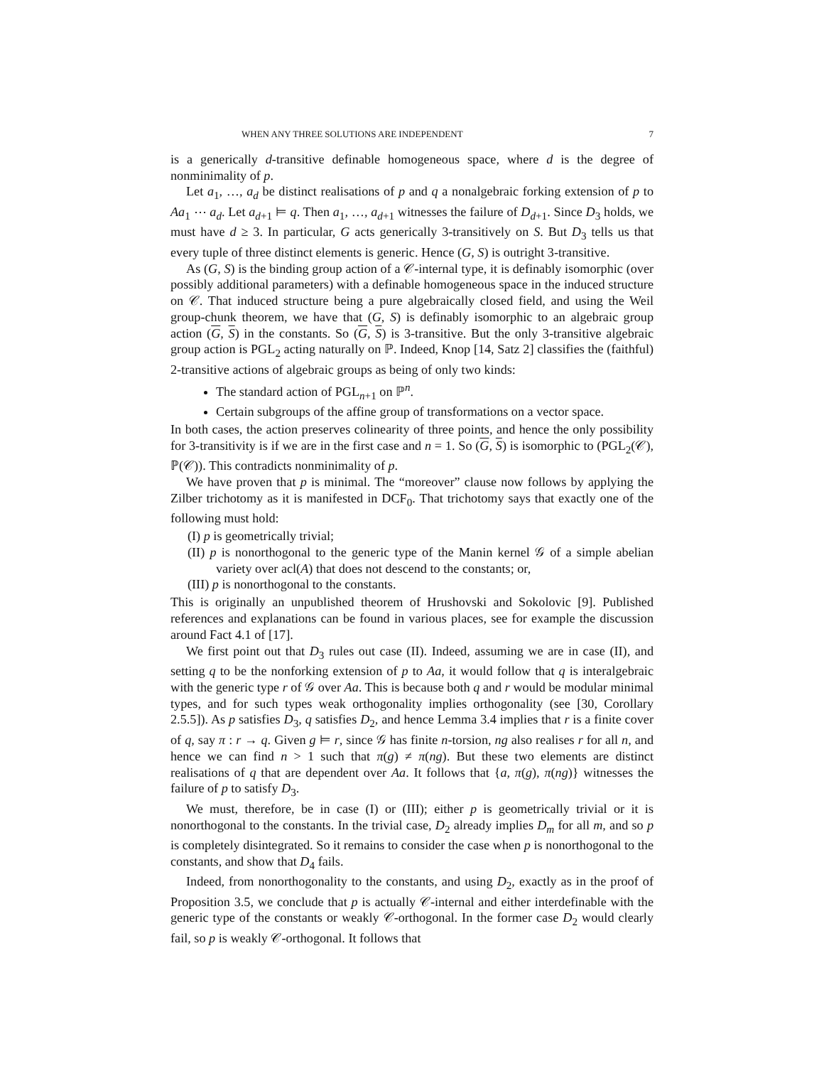WHEN ANY THREE SOLUTIONS ARE INDEPENDENT 7
is a generically d-transitive definable homogeneous space, where d is the degree of nonminimality of p.
Let a<sub>1</sub>, …, a<sub>d</sub> be distinct realisations of p and q a nonalgebraic forking extension of p to Aa<sub>1</sub> ⋯ a<sub>d</sub>. Let a<sub>d+1</sub> ⊨ q. Then a<sub>1</sub>, …, a<sub>d+1</sub> witnesses the failure of D<sub>d+1</sub>. Since D<sub>3</sub> holds, we must have d ≥ 3. In particular, G acts generically 3-transitively on S. But D<sub>3</sub> tells us that every tuple of three distinct elements is generic. Hence (G, S) is outright 3-transitive.
As (G, S) is the binding group action of a 𝒞-internal type, it is definably isomorphic (over possibly additional parameters) with a definable homogeneous space in the induced structure on 𝒞. That induced structure being a pure algebraically closed field, and using the Weil group-chunk theorem, we have that (G, S) is definably isomorphic to an algebraic group action (G, S) in the constants. So (G, S) is 3-transitive. But the only 3-transitive algebraic group action is PGL<sub>2</sub> acting naturally on ℙ. Indeed, Knop [14, Satz 2] classifies the (faithful) 2-transitive actions of algebraic groups as being of only two kinds:
The standard action of PGL<sub>n+1</sub> on ℙ<sup>n</sup>.
Certain subgroups of the affine group of transformations on a vector space.
In both cases, the action preserves colinearity of three points, and hence the only possibility for 3-transitivity is if we are in the first case and n = 1. So (G, S) is isomorphic to (PGL<sub>2</sub>(𝒞), ℙ(𝒞)). This contradicts nonminimality of p.
We have proven that p is minimal. The “moreover” clause now follows by applying the Zilber trichotomy as it is manifested in DCF<sub>0</sub>. That trichotomy says that exactly one of the following must hold:
(I) p is geometrically trivial;
(II) p is nonorthogonal to the generic type of the Manin kernel 𝒢 of a simple abelian variety over acl(A) that does not descend to the constants; or,
(III) p is nonorthogonal to the constants.
This is originally an unpublished theorem of Hrushovski and Sokolovic [9]. Published references and explanations can be found in various places, see for example the discussion around Fact 4.1 of [17].
We first point out that D<sub>3</sub> rules out case (II). Indeed, assuming we are in case (II), and setting q to be the nonforking extension of p to Aa, it would follow that q is interalgebraic with the generic type r of 𝒢 over Aa. This is because both q and r would be modular minimal types, and for such types weak orthogonality implies orthogonality (see [30, Corollary 2.5.5]). As p satisfies D<sub>3</sub>, q satisfies D<sub>2</sub>, and hence Lemma 3.4 implies that r is a finite cover of q, say π : r → q. Given g ⊨ r, since 𝒢 has finite n-torsion, ng also realises r for all n, and hence we can find n > 1 such that π(g) ≠ π(ng). But these two elements are distinct realisations of q that are dependent over Aa. It follows that {a, π(g), π(ng)} witnesses the failure of p to satisfy D<sub>3</sub>.
We must, therefore, be in case (I) or (III); either p is geometrically trivial or it is nonorthogonal to the constants. In the trivial case, D<sub>2</sub> already implies D<sub>m</sub> for all m, and so p is completely disintegrated. So it remains to consider the case when p is nonorthogonal to the constants, and show that D<sub>4</sub> fails.
Indeed, from nonorthogonality to the constants, and using D<sub>2</sub>, exactly as in the proof of Proposition 3.5, we conclude that p is actually 𝒞-internal and either interdefinable with the generic type of the constants or weakly 𝒞-orthogonal. In the former case D<sub>2</sub> would clearly fail, so p is weakly 𝒞-orthogonal. It follows that